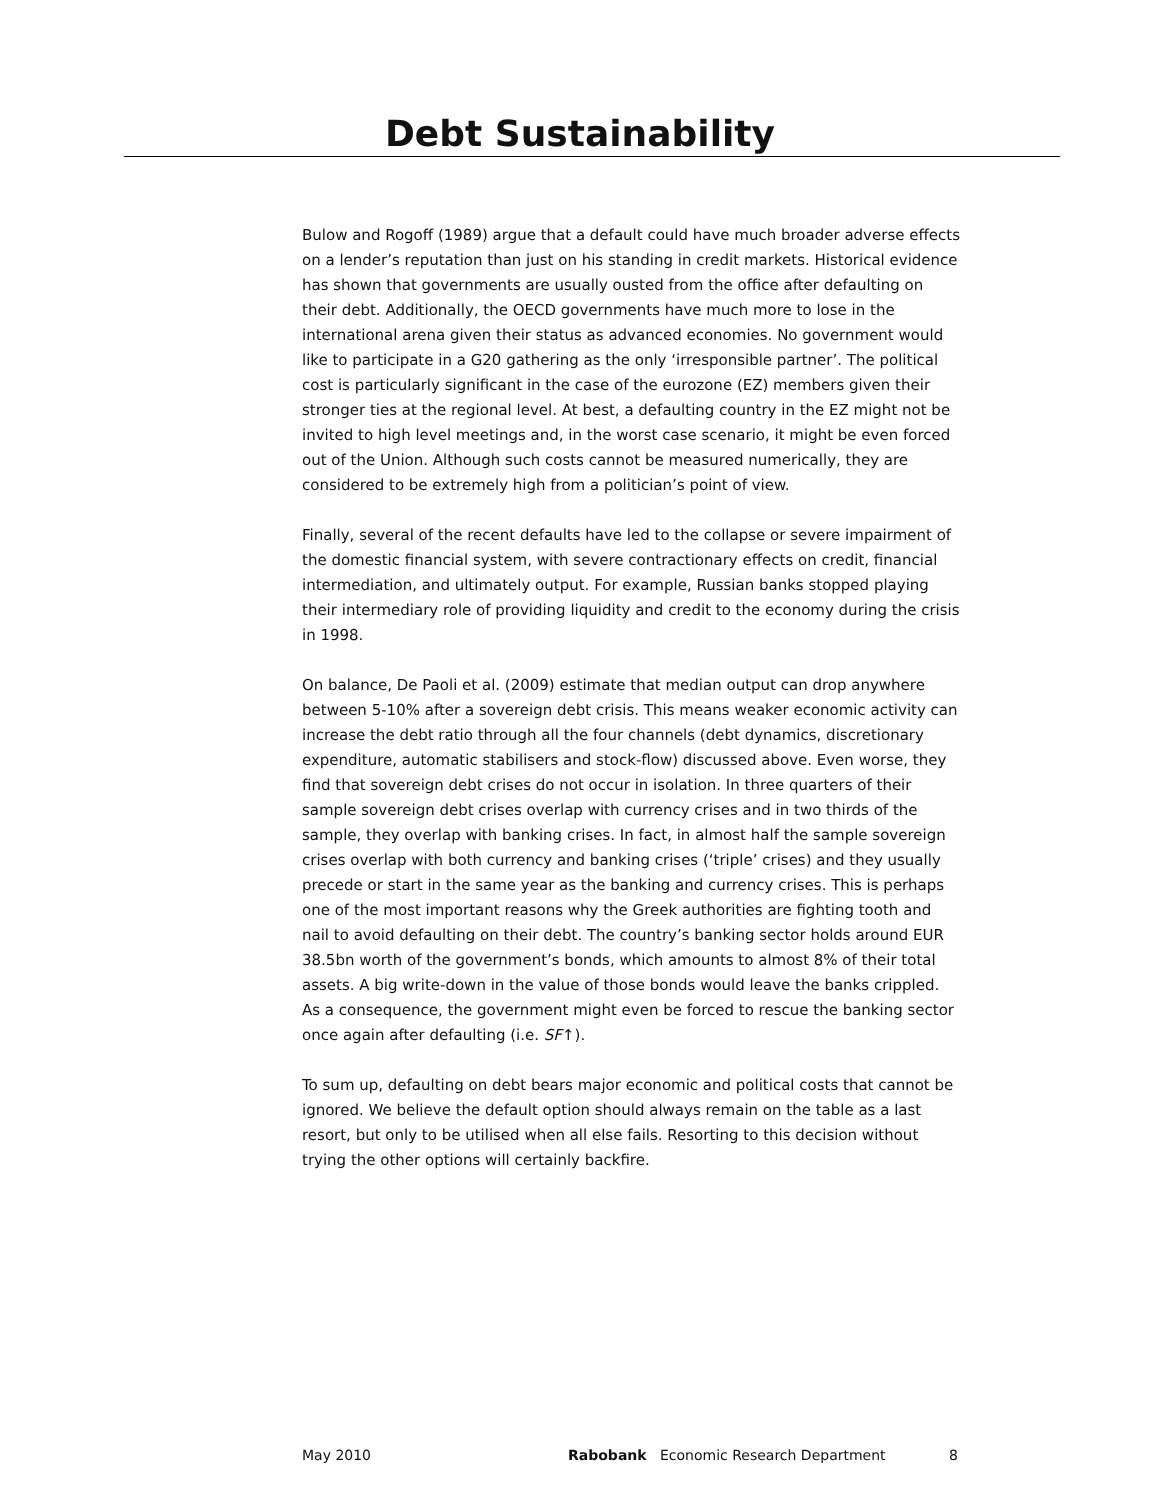Debt Sustainability
Bulow and Rogoff (1989) argue that a default could have much broader adverse effects on a lender’s reputation than just on his standing in credit markets. Historical evidence has shown that governments are usually ousted from the office after defaulting on their debt. Additionally, the OECD governments have much more to lose in the international arena given their status as advanced economies. No government would like to participate in a G20 gathering as the only ‘irresponsible partner’. The political cost is particularly significant in the case of the eurozone (EZ) members given their stronger ties at the regional level. At best, a defaulting country in the EZ might not be invited to high level meetings and, in the worst case scenario, it might be even forced out of the Union. Although such costs cannot be measured numerically, they are considered to be extremely high from a politician’s point of view.
Finally, several of the recent defaults have led to the collapse or severe impairment of the domestic financial system, with severe contractionary effects on credit, financial intermediation, and ultimately output. For example, Russian banks stopped playing their intermediary role of providing liquidity and credit to the economy during the crisis in 1998.
On balance, De Paoli et al. (2009) estimate that median output can drop anywhere between 5-10% after a sovereign debt crisis. This means weaker economic activity can increase the debt ratio through all the four channels (debt dynamics, discretionary expenditure, automatic stabilisers and stock-flow) discussed above. Even worse, they find that sovereign debt crises do not occur in isolation. In three quarters of their sample sovereign debt crises overlap with currency crises and in two thirds of the sample, they overlap with banking crises. In fact, in almost half the sample sovereign crises overlap with both currency and banking crises (‘triple’ crises) and they usually precede or start in the same year as the banking and currency crises. This is perhaps one of the most important reasons why the Greek authorities are fighting tooth and nail to avoid defaulting on their debt. The country’s banking sector holds around EUR 38.5bn worth of the government’s bonds, which amounts to almost 8% of their total assets. A big write-down in the value of those bonds would leave the banks crippled. As a consequence, the government might even be forced to rescue the banking sector once again after defaulting (i.e. SF↑).
To sum up, defaulting on debt bears major economic and political costs that cannot be ignored. We believe the default option should always remain on the table as a last resort, but only to be utilised when all else fails. Resorting to this decision without trying the other options will certainly backfire.
May 2010 Rabobank Economic Research Department 8